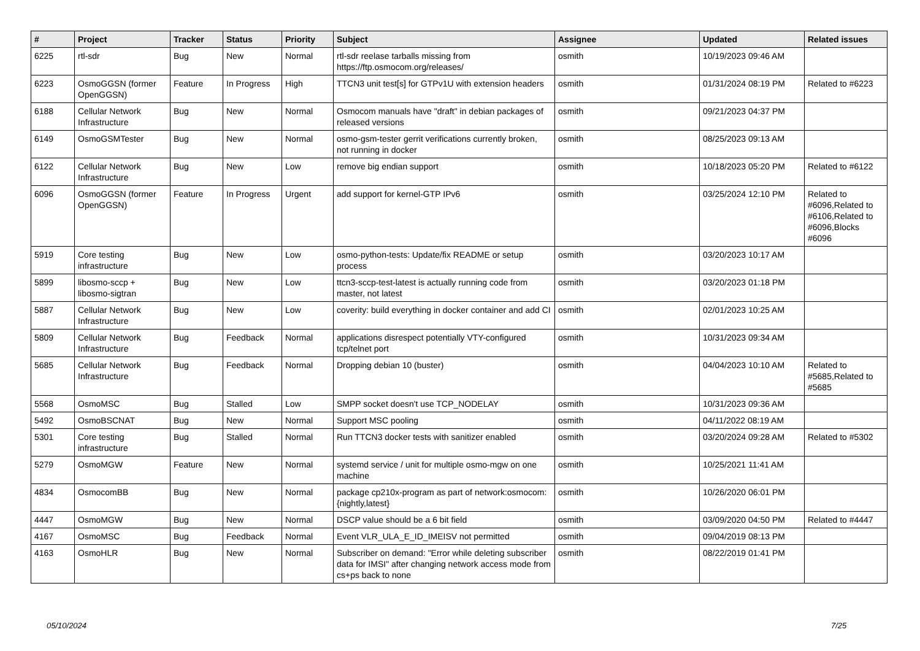| # | Project | Tracker | Status | Priority | Subject | Assignee | Updated | Related issues |
| --- | --- | --- | --- | --- | --- | --- | --- | --- |
| 6225 | rtl-sdr | Bug | New | Normal | rtl-sdr reelase tarballs missing from https://ftp.osmocom.org/releases/ | osmith | 10/19/2023 09:46 AM | |
| 6223 | OsmoGGSN (former OpenGGSN) | Feature | In Progress | High | TTCN3 unit test[s] for GTPv1U with extension headers | osmith | 01/31/2024 08:19 PM | Related to #6223 |
| 6188 | Cellular Network Infrastructure | Bug | New | Normal | Osmocom manuals have "draft" in debian packages of released versions | osmith | 09/21/2023 04:37 PM | |
| 6149 | OsmoGSMTester | Bug | New | Normal | osmo-gsm-tester gerrit verifications currently broken, not running in docker | osmith | 08/25/2023 09:13 AM | |
| 6122 | Cellular Network Infrastructure | Bug | New | Low | remove big endian support | osmith | 10/18/2023 05:20 PM | Related to #6122 |
| 6096 | OsmoGGSN (former OpenGGSN) | Feature | In Progress | Urgent | add support for kernel-GTP IPv6 | osmith | 03/25/2024 12:10 PM | Related to #6096,Related to #6106,Related to #6096,Blocks #6096 |
| 5919 | Core testing infrastructure | Bug | New | Low | osmo-python-tests: Update/fix README or setup process | osmith | 03/20/2023 10:17 AM | |
| 5899 | libosmo-sccp + libosmo-sigtran | Bug | New | Low | ttcn3-sccp-test-latest is actually running code from master, not latest | osmith | 03/20/2023 01:18 PM | |
| 5887 | Cellular Network Infrastructure | Bug | New | Low | coverity: build everything in docker container and add CI | osmith | 02/01/2023 10:25 AM | |
| 5809 | Cellular Network Infrastructure | Bug | Feedback | Normal | applications disrespect potentially VTY-configured tcp/telnet port | osmith | 10/31/2023 09:34 AM | |
| 5685 | Cellular Network Infrastructure | Bug | Feedback | Normal | Dropping debian 10 (buster) | osmith | 04/04/2023 10:10 AM | Related to #5685,Related to #5685 |
| 5568 | OsmoMSC | Bug | Stalled | Low | SMPP socket doesn't use TCP_NODELAY | osmith | 10/31/2023 09:36 AM | |
| 5492 | OsmoBSCNAT | Bug | New | Normal | Support MSC pooling | osmith | 04/11/2022 08:19 AM | |
| 5301 | Core testing infrastructure | Bug | Stalled | Normal | Run TTCN3 docker tests with sanitizer enabled | osmith | 03/20/2024 09:28 AM | Related to #5302 |
| 5279 | OsmoMGW | Feature | New | Normal | systemd service / unit for multiple osmo-mgw on one machine | osmith | 10/25/2021 11:41 AM | |
| 4834 | OsmocomBB | Bug | New | Normal | package cp210x-program as part of network:osmocom:{nightly,latest} | osmith | 10/26/2020 06:01 PM | |
| 4447 | OsmoMGW | Bug | New | Normal | DSCP value should be a 6 bit field | osmith | 03/09/2020 04:50 PM | Related to #4447 |
| 4167 | OsmoMSC | Bug | Feedback | Normal | Event VLR_ULA_E_ID_IMEISV not permitted | osmith | 09/04/2019 08:13 PM | |
| 4163 | OsmoHLR | Bug | New | Normal | Subscriber on demand: "Error while deleting subscriber data for IMSI" after changing network access mode from cs+ps back to none | osmith | 08/22/2019 01:41 PM | |
05/10/2024 7/25